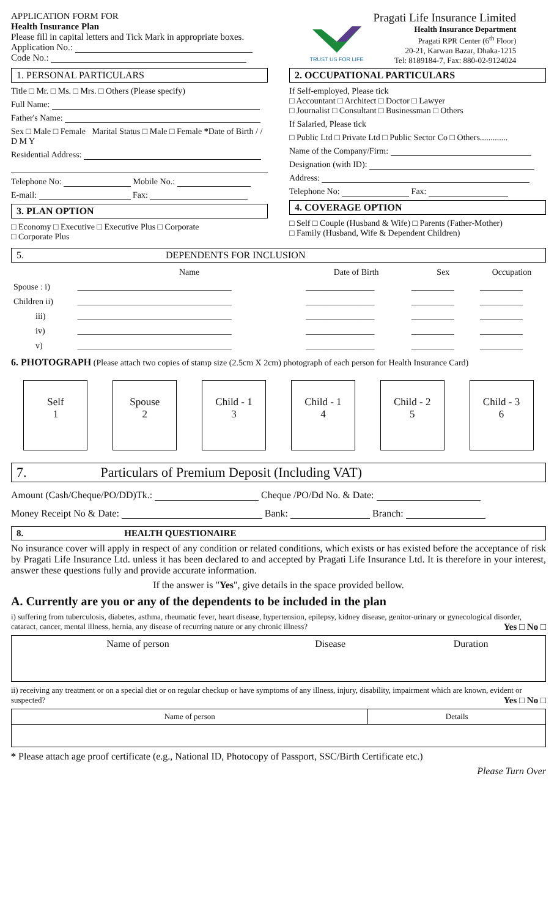APPLICATION FORM FOR
Health Insurance Plan
Please fill in capital letters and Tick Mark in appropriate boxes.
Application No.:
Code No.:
TRUST US FOR LIFE
Pragati Life Insurance Limited
Health Insurance Department
Pragati RPR Center (6<sup>th</sup> Floor)
20-21, Karwan Bazar, Dhaka-1215
Tel: 8189184-7, Fax: 880-02-9124024
1. PERSONAL PARTICULARS
Title □ Mr. □ Ms. □ Mrs. □ Others (Please specify)
Full Name:
Father's Name:
Sex □ Male □ Female Marital Status □ Male □ Female *Date of Birth / / D M Y
Residential Address:
Telephone No: Mobile No.:
E-mail: Fax:
3. PLAN OPTION
□ Economy □ Executive □ Executive Plus □ Corporate
□ Corporate Plus
2. OCCUPATIONAL PARTICULARS
If Self-employed, Please tick
□ Accountant □ Architect □ Doctor □ Lawyer
□ Journalist □ Consultant □ Businessman □ Others
If Salaried, Please tick
□ Public Ltd □ Private Ltd □ Public Sector Co □ Others.............
Name of the Company/Firm:
Designation (with ID):
Address:
Telephone No: Fax:
4. COVERAGE OPTION
□ Self □ Couple (Husband & Wife) □ Parents (Father-Mother)
□ Family (Husband, Wife & Dependent Children)
5. DEPENDENTS FOR INCLUSION
| | Name | Date of Birth | Sex | Occupation |
| --- | --- | --- | --- | --- |
| Spouse : i) | ____________________________________ | ________________ | __________ | __________ |
| Children ii) | ____________________________________ | ________________ | __________ | __________ |
| iii) | ____________________________________ | ________________ | __________ | __________ |
| iv) | ____________________________________ | ________________ | __________ | __________ |
| v) | ____________________________________ | ________________ | __________ | __________ |
6. PHOTOGRAPH (Please attach two copies of stamp size (2.5cm X 2cm) photograph of each person for Health Insurance Card)
Self
1
Spouse
2
Child - 1
3
Child - 1
4
Child - 2
5
Child - 3
6
7. Particulars of Premium Deposit (Including VAT)
Amount (Cash/Cheque/PO/DD)Tk.: Cheque /PO/Dd No. & Date:
Money Receipt No & Date: Bank: Branch:
8. HEALTH QUESTIONAIRE
No insurance cover will apply in respect of any condition or related conditions, which exists or has existed before the acceptance of risk by Pragati Life Insurance Ltd. unless it has been declared to and accepted by Pragati Life Insurance Ltd. It is therefore in your interest, answer these questions fully and provide accurate information.
If the answer is "Yes", give details in the space provided bellow.
A. Currently are you or any of the dependents to be included in the plan
i) suffering from tuberculosis, diabetes, asthma, rheumatic fever, heart disease, hypertension, epilepsy, kidney disease, genitor-urinary or gynecological disorder, cataract, cancer, mental illness, hernia, any disease of recurring nature or any chronic illness? Yes □ No □
| Name of person | Disease | Duration |
| --- | --- | --- |
ii) receiving any treatment or on a special diet or on regular checkup or have symptoms of any illness, injury, disability, impairment which are known, evident or suspected? Yes □ No □
| Name of person | Details |
| --- | --- |
* Please attach age proof certificate (e.g., National ID, Photocopy of Passport, SSC/Birth Certificate etc.)
Please Turn Over